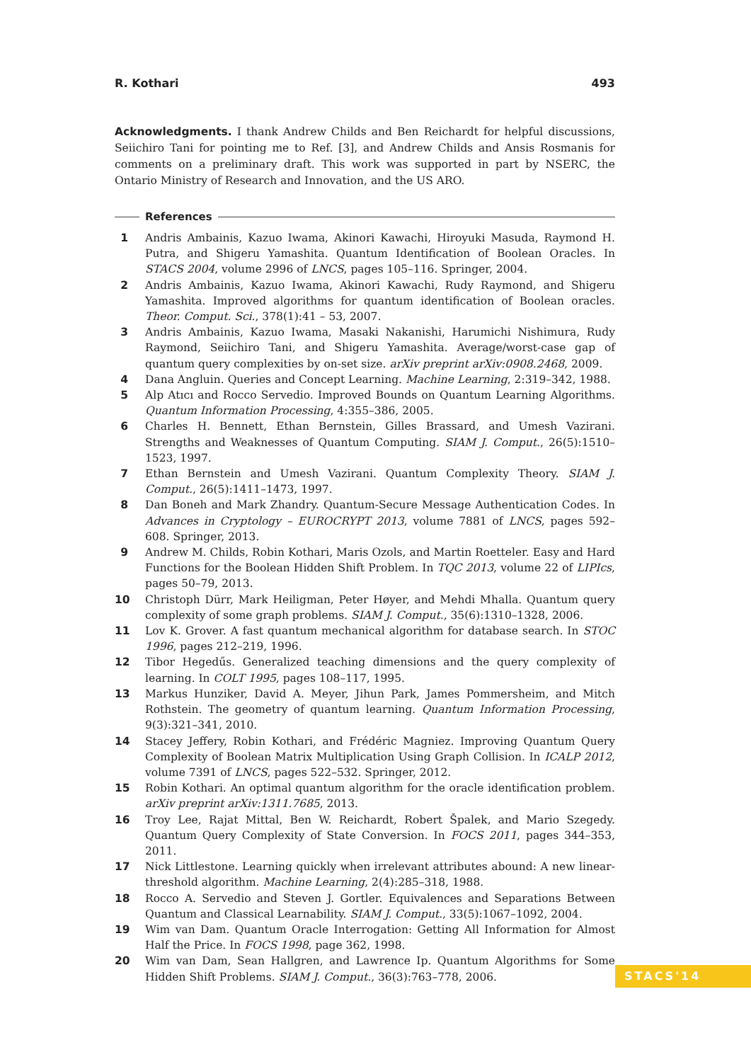R. Kothari 493
Acknowledgments. I thank Andrew Childs and Ben Reichardt for helpful discussions, Seiichiro Tani for pointing me to Ref. [3], and Andrew Childs and Ansis Rosmanis for comments on a preliminary draft. This work was supported in part by NSERC, the Ontario Ministry of Research and Innovation, and the US ARO.
References
1 Andris Ambainis, Kazuo Iwama, Akinori Kawachi, Hiroyuki Masuda, Raymond H. Putra, and Shigeru Yamashita. Quantum Identification of Boolean Oracles. In STACS 2004, volume 2996 of LNCS, pages 105–116. Springer, 2004.
2 Andris Ambainis, Kazuo Iwama, Akinori Kawachi, Rudy Raymond, and Shigeru Yamashita. Improved algorithms for quantum identification of Boolean oracles. Theor. Comput. Sci., 378(1):41 – 53, 2007.
3 Andris Ambainis, Kazuo Iwama, Masaki Nakanishi, Harumichi Nishimura, Rudy Raymond, Seiichiro Tani, and Shigeru Yamashita. Average/worst-case gap of quantum query complexities by on-set size. arXiv preprint arXiv:0908.2468, 2009.
4 Dana Angluin. Queries and Concept Learning. Machine Learning, 2:319–342, 1988.
5 Alp Atıcı and Rocco Servedio. Improved Bounds on Quantum Learning Algorithms. Quantum Information Processing, 4:355–386, 2005.
6 Charles H. Bennett, Ethan Bernstein, Gilles Brassard, and Umesh Vazirani. Strengths and Weaknesses of Quantum Computing. SIAM J. Comput., 26(5):1510–1523, 1997.
7 Ethan Bernstein and Umesh Vazirani. Quantum Complexity Theory. SIAM J. Comput., 26(5):1411–1473, 1997.
8 Dan Boneh and Mark Zhandry. Quantum-Secure Message Authentication Codes. In Advances in Cryptology – EUROCRYPT 2013, volume 7881 of LNCS, pages 592–608. Springer, 2013.
9 Andrew M. Childs, Robin Kothari, Maris Ozols, and Martin Roetteler. Easy and Hard Functions for the Boolean Hidden Shift Problem. In TQC 2013, volume 22 of LIPIcs, pages 50–79, 2013.
10 Christoph Dürr, Mark Heiligman, Peter Høyer, and Mehdi Mhalla. Quantum query complexity of some graph problems. SIAM J. Comput., 35(6):1310–1328, 2006.
11 Lov K. Grover. A fast quantum mechanical algorithm for database search. In STOC 1996, pages 212–219, 1996.
12 Tibor Hegedűs. Generalized teaching dimensions and the query complexity of learning. In COLT 1995, pages 108–117, 1995.
13 Markus Hunziker, David A. Meyer, Jihun Park, James Pommersheim, and Mitch Rothstein. The geometry of quantum learning. Quantum Information Processing, 9(3):321–341, 2010.
14 Stacey Jeffery, Robin Kothari, and Frédéric Magniez. Improving Quantum Query Complexity of Boolean Matrix Multiplication Using Graph Collision. In ICALP 2012, volume 7391 of LNCS, pages 522–532. Springer, 2012.
15 Robin Kothari. An optimal quantum algorithm for the oracle identification problem. arXiv preprint arXiv:1311.7685, 2013.
16 Troy Lee, Rajat Mittal, Ben W. Reichardt, Robert Špalek, and Mario Szegedy. Quantum Query Complexity of State Conversion. In FOCS 2011, pages 344–353, 2011.
17 Nick Littlestone. Learning quickly when irrelevant attributes abound: A new linear-threshold algorithm. Machine Learning, 2(4):285–318, 1988.
18 Rocco A. Servedio and Steven J. Gortler. Equivalences and Separations Between Quantum and Classical Learnability. SIAM J. Comput., 33(5):1067–1092, 2004.
19 Wim van Dam. Quantum Oracle Interrogation: Getting All Information for Almost Half the Price. In FOCS 1998, page 362, 1998.
20 Wim van Dam, Sean Hallgren, and Lawrence Ip. Quantum Algorithms for Some Hidden Shift Problems. SIAM J. Comput., 36(3):763–778, 2006.
STACS'14